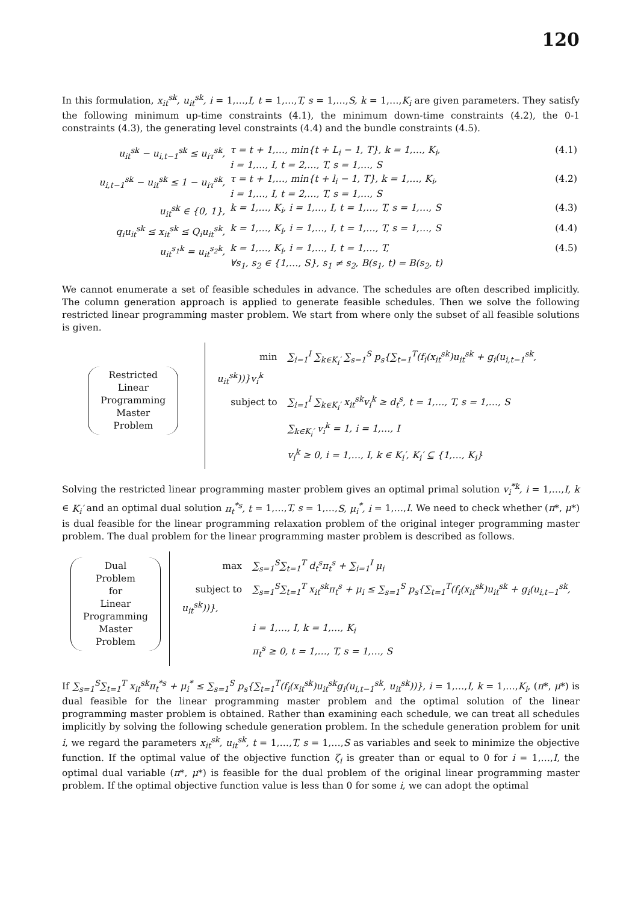120
In this formulation, x<sub>it</sub><sup>sk</sup>, u<sub>it</sub><sup>sk</sup>, i = 1,…,I, t = 1,…,T, s = 1,…,S, k = 1,…,K<sub>i</sub> are given parameters. They satisfy the following minimum up-time constraints (4.1), the minimum down-time constraints (4.2), the 0-1 constraints (4.3), the generating level constraints (4.4) and the bundle constraints (4.5).
| u<sub>it</sub><sup>sk</sup> − u<sub>i,t−1</sub><sup>sk</sup> ≤ u<sub>iτ</sub><sup>sk</sup>, | τ = t + 1,…, min{t + L<sub>i</sub> − 1, T}, k = 1,…, K<sub>i</sub>, i = 1,…, I, t = 2,…, T, s = 1,…, S | (4.1) |
| u<sub>i,t−1</sub><sup>sk</sup> − u<sub>it</sub><sup>sk</sup> ≤ 1 − u<sub>iτ</sub><sup>sk</sup>, | τ = t + 1,…, min{t + l<sub>i</sub> − 1, T}, k = 1,…, K<sub>i</sub>, i = 1,…, I, t = 2,…, T, s = 1,…, S | (4.2) |
| u<sub>it</sub><sup>sk</sup> ∈ {0, 1}, | k = 1,…, K<sub>i</sub>, i = 1,…, I, t = 1,…, T, s = 1,…, S | (4.3) |
| q<sub>i</sub>u<sub>it</sub><sup>sk</sup> ≤ x<sub>it</sub><sup>sk</sup> ≤ Q<sub>i</sub>u<sub>it</sub><sup>sk</sup>, | k = 1,…, K<sub>i</sub>, i = 1,…, I, t = 1,…, T, s = 1,…, S | (4.4) |
| u<sub>it</sub><sup>s<sub>1</sub>k</sup> = u<sub>it</sub><sup>s<sub>2</sub>k</sup>, | k = 1,…, K<sub>i</sub>, i = 1,…, I, t = 1,…, T, ∀s<sub>1</sub>, s<sub>2</sub> ∈ {1,…, S}, s<sub>1</sub> ≠ s<sub>2</sub>, B(s<sub>1</sub>, t) = B(s<sub>2</sub>, t) | (4.5) |
We cannot enumerate a set of feasible schedules in advance. The schedules are often described implicitly. The column generation approach is applied to generate feasible schedules. Then we solve the following restricted linear programming master problem. We start from where only the subset of all feasible solutions is given.
Restricted
Linear
Programming
Master
Problem
min ∑<sub>i=1</sub><sup>I</sup> ∑<sub>k∈K<sub>i</sub>′</sub> ∑<sub>s=1</sub><sup>S</sup> p<sub>s</sub>{∑<sub>t=1</sub><sup>T</sup>(f<sub>i</sub>(x<sub>it</sub><sup>sk</sup>)u<sub>it</sub><sup>sk</sup> + g<sub>i</sub>(u<sub>i,t−1</sub><sup>sk</sup>, u<sub>it</sub><sup>sk</sup>))}v<sub>i</sub><sup>k</sup>
subject to ∑<sub>i=1</sub><sup>I</sup> ∑<sub>k∈K<sub>i</sub>′</sub> x<sub>it</sub><sup>sk</sup>v<sub>i</sub><sup>k</sup> ≥ d<sub>t</sub><sup>s</sup>, t = 1,…, T, s = 1,…, S
∑<sub>k∈K<sub>i</sub>′</sub> v<sub>i</sub><sup>k</sup> = 1, i = 1,…, I
v<sub>i</sub><sup>k</sup> ≥ 0, i = 1,…, I, k ∈ K<sub>i</sub>′, K<sub>i</sub>′ ⊆ {1,…, K<sub>i</sub>}
Solving the restricted linear programming master problem gives an optimal primal solution v<sub>i</sub><sup>*k</sup>, i = 1,…,I, k ∈ K<sub>i</sub>′ and an optimal dual solution π<sub>t</sub><sup>*s</sup>, t = 1,…,T, s = 1,…,S, μ<sub>i</sub><sup>*</sup>, i = 1,…,I. We need to check whether (π*, μ*) is dual feasible for the linear programming relaxation problem of the original integer programming master problem. The dual problem for the linear programming master problem is described as follows.
Dual
Problem
for
Linear
Programming
Master
Problem
max ∑<sub>s=1</sub><sup>S</sup>∑<sub>t=1</sub><sup>T</sup> d<sub>t</sub><sup>s</sup>π<sub>t</sub><sup>s</sup> + ∑<sub>i=1</sub><sup>I</sup> μ<sub>i</sub>
subject to ∑<sub>s=1</sub><sup>S</sup>∑<sub>t=1</sub><sup>T</sup> x<sub>it</sub><sup>sk</sup>π<sub>t</sub><sup>s</sup> + μ<sub>i</sub> ≤ ∑<sub>s=1</sub><sup>S</sup> p<sub>s</sub>{∑<sub>t=1</sub><sup>T</sup>(f<sub>i</sub>(x<sub>it</sub><sup>sk</sup>)u<sub>it</sub><sup>sk</sup> + g<sub>i</sub>(u<sub>i,t−1</sub><sup>sk</sup>, u<sub>it</sub><sup>sk</sup>))},
i = 1,…, I, k = 1,…, K<sub>i</sub>
π<sub>t</sub><sup>s</sup> ≥ 0, t = 1,…, T, s = 1,…, S
If ∑<sub>s=1</sub><sup>S</sup>∑<sub>t=1</sub><sup>T</sup> x<sub>it</sub><sup>sk</sup>π<sub>t</sub><sup>*s</sup> + μ<sub>i</sub><sup>*</sup> ≤ ∑<sub>s=1</sub><sup>S</sup> p<sub>s</sub>{∑<sub>t=1</sub><sup>T</sup>(f<sub>i</sub>(x<sub>it</sub><sup>sk</sup>)u<sub>it</sub><sup>sk</sup>g<sub>i</sub>(u<sub>i,t−1</sub><sup>sk</sup>, u<sub>it</sub><sup>sk</sup>))}, i = 1,…,I, k = 1,…,K<sub>i</sub>, (π*, μ*) is dual feasible for the linear programming master problem and the optimal solution of the linear programming master problem is obtained. Rather than examining each schedule, we can treat all schedules implicitly by solving the following schedule generation problem. In the schedule generation problem for unit i, we regard the parameters x<sub>it</sub><sup>sk</sup>, u<sub>it</sub><sup>sk</sup>, t = 1,…,T, s = 1,…,S as variables and seek to minimize the objective function. If the optimal value of the objective function ζ<sub>i</sub> is greater than or equal to 0 for i = 1,…,I, the optimal dual variable (π*, μ*) is feasible for the dual problem of the original linear programming master problem. If the optimal objective function value is less than 0 for some i, we can adopt the optimal